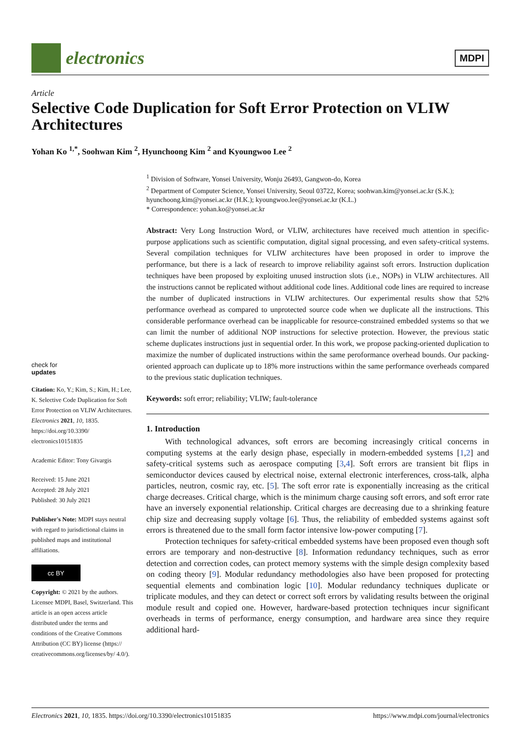electronics
MDPI
Article
Selective Code Duplication for Soft Error Protection on VLIW Architectures
Yohan Ko <sup>1,*</sup>, Soohwan Kim <sup>2</sup>, Hyunchoong Kim <sup>2</sup> and Kyoungwoo Lee <sup>2</sup>
<sup>1</sup> Division of Software, Yonsei University, Wonju 26493, Gangwon-do, Korea
<sup>2</sup> Department of Computer Science, Yonsei University, Seoul 03722, Korea; soohwan.kim@yonsei.ac.kr (S.K.); hyunchoong.kim@yonsei.ac.kr (H.K.); kyoungwoo.lee@yonsei.ac.kr (K.L.)
* Correspondence: yohan.ko@yonsei.ac.kr
Abstract: Very Long Instruction Word, or VLIW, architectures have received much attention in specific-purpose applications such as scientific computation, digital signal processing, and even safety-critical systems. Several compilation techniques for VLIW architectures have been proposed in order to improve the performance, but there is a lack of research to improve reliability against soft errors. Instruction duplication techniques have been proposed by exploiting unused instruction slots (i.e., NOPs) in VLIW architectures. All the instructions cannot be replicated without additional code lines. Additional code lines are required to increase the number of duplicated instructions in VLIW architectures. Our experimental results show that 52% performance overhead as compared to unprotected source code when we duplicate all the instructions. This considerable performance overhead can be inapplicable for resource-constrained embedded systems so that we can limit the number of additional NOP instructions for selective protection. However, the previous static scheme duplicates instructions just in sequential order. In this work, we propose packing-oriented duplication to maximize the number of duplicated instructions within the same peroformance overhead bounds. Our packing-oriented approach can duplicate up to 18% more instructions within the same performance overheads compared to the previous static duplication techniques.
Keywords: soft error; reliability; VLIW; fault-tolerance
1. Introduction
With technological advances, soft errors are becoming increasingly critical concerns in computing systems at the early design phase, especially in modern-embedded systems [1,2] and safety-critical systems such as aerospace computing [3,4]. Soft errors are transient bit flips in semiconductor devices caused by electrical noise, external electronic interferences, cross-talk, alpha particles, neutron, cosmic ray, etc. [5]. The soft error rate is exponentially increasing as the critical charge decreases. Critical charge, which is the minimum charge causing soft errors, and soft error rate have an inversely exponential relationship. Critical charges are decreasing due to a shrinking feature chip size and decreasing supply voltage [6]. Thus, the reliability of embedded systems against soft errors is threatened due to the small form factor intensive low-power computing [7].
Protection techniques for safety-critical embedded systems have been proposed even though soft errors are temporary and non-destructive [8]. Information redundancy techniques, such as error detection and correction codes, can protect memory systems with the simple design complexity based on coding theory [9]. Modular redundancy methodologies also have been proposed for protecting sequential elements and combination logic [10]. Modular redundancy techniques duplicate or triplicate modules, and they can detect or correct soft errors by validating results between the original module result and copied one. However, hardware-based protection techniques incur significant overheads in terms of performance, energy consumption, and hardware area since they require additional hard-
check for
updates
Citation: Ko, Y.; Kim, S.; Kim, H.; Lee, K. Selective Code Duplication for Soft Error Protection on VLIW Architectures. Electronics 2021, 10, 1835. https://doi.org/10.3390/ electronics10151835
Academic Editor: Tony Givargis
Received: 15 June 2021
Accepted: 28 July 2021
Published: 30 July 2021
Publisher's Note: MDPI stays neutral with regard to jurisdictional claims in published maps and institutional affiliations.
cc BY
Copyright: © 2021 by the authors. Licensee MDPI, Basel, Switzerland. This article is an open access article distributed under the terms and conditions of the Creative Commons Attribution (CC BY) license (https:// creativecommons.org/licenses/by/ 4.0/).
Electronics 2021, 10, 1835. https://doi.org/10.3390/electronics10151835 https://www.mdpi.com/journal/electronics